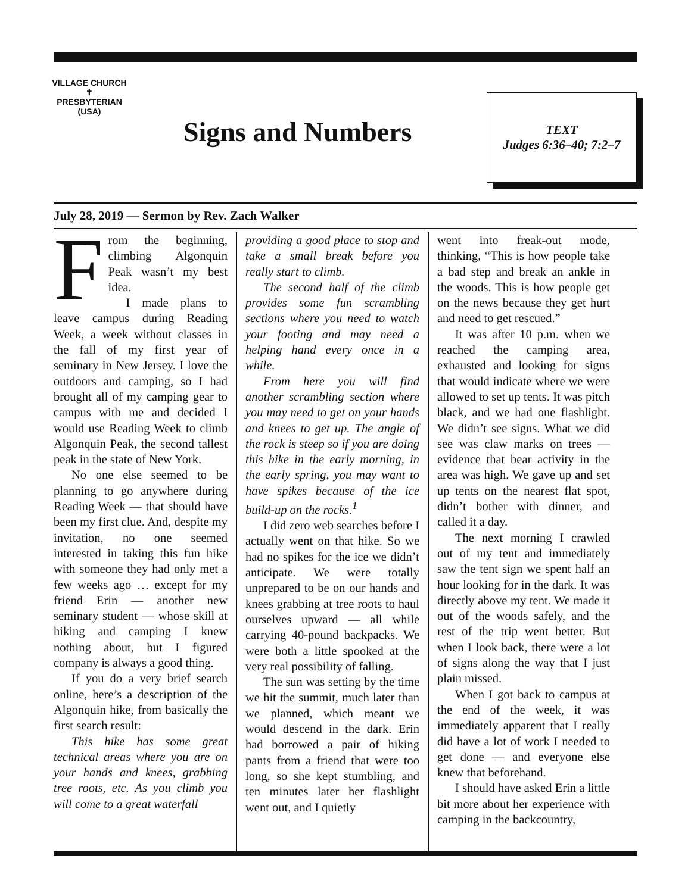VILLAGE CHURCH
✝
PRESBYTERIAN (USA)
Signs and Numbers
TEXT
Judges 6:36–40; 7:2–7
July 28, 2019 — Sermon by Rev. Zach Walker
From the beginning, climbing Algonquin Peak wasn’t my best idea.
I made plans to leave campus during Reading Week, a week without classes in the fall of my first year of seminary in New Jersey. I love the outdoors and camping, so I had brought all of my camping gear to campus with me and decided I would use Reading Week to climb Algonquin Peak, the second tallest peak in the state of New York.
No one else seemed to be planning to go anywhere during Reading Week — that should have been my first clue. And, despite my invitation, no one seemed interested in taking this fun hike with someone they had only met a few weeks ago … except for my friend Erin — another new seminary student — whose skill at hiking and camping I knew nothing about, but I figured company is always a good thing.
If you do a very brief search online, here’s a description of the Algonquin hike, from basically the first search result:
This hike has some great technical areas where you are on your hands and knees, grabbing tree roots, etc. As you climb you will come to a great waterfall
providing a good place to stop and take a small break before you really start to climb.
The second half of the climb provides some fun scrambling sections where you need to watch your footing and may need a helping hand every once in a while.
From here you will find another scrambling section where you may need to get on your hands and knees to get up. The angle of the rock is steep so if you are doing this hike in the early morning, in the early spring, you may want to have spikes because of the ice build-up on the rocks.<sup>1</sup>
I did zero web searches before I actually went on that hike. So we had no spikes for the ice we didn’t anticipate. We were totally unprepared to be on our hands and knees grabbing at tree roots to haul ourselves upward — all while carrying 40-pound backpacks. We were both a little spooked at the very real possibility of falling.
The sun was setting by the time we hit the summit, much later than we planned, which meant we would descend in the dark. Erin had borrowed a pair of hiking pants from a friend that were too long, so she kept stumbling, and ten minutes later her flashlight went out, and I quietly
went into freak-out mode, thinking, “This is how people take a bad step and break an ankle in the woods. This is how people get on the news because they get hurt and need to get rescued.”
It was after 10 p.m. when we reached the camping area, exhausted and looking for signs that would indicate where we were allowed to set up tents. It was pitch black, and we had one flashlight. We didn’t see signs. What we did see was claw marks on trees — evidence that bear activity in the area was high. We gave up and set up tents on the nearest flat spot, didn’t bother with dinner, and called it a day.
The next morning I crawled out of my tent and immediately saw the tent sign we spent half an hour looking for in the dark. It was directly above my tent. We made it out of the woods safely, and the rest of the trip went better. But when I look back, there were a lot of signs along the way that I just plain missed.
When I got back to campus at the end of the week, it was immediately apparent that I really did have a lot of work I needed to get done — and everyone else knew that beforehand.
I should have asked Erin a little bit more about her experience with camping in the backcountry,